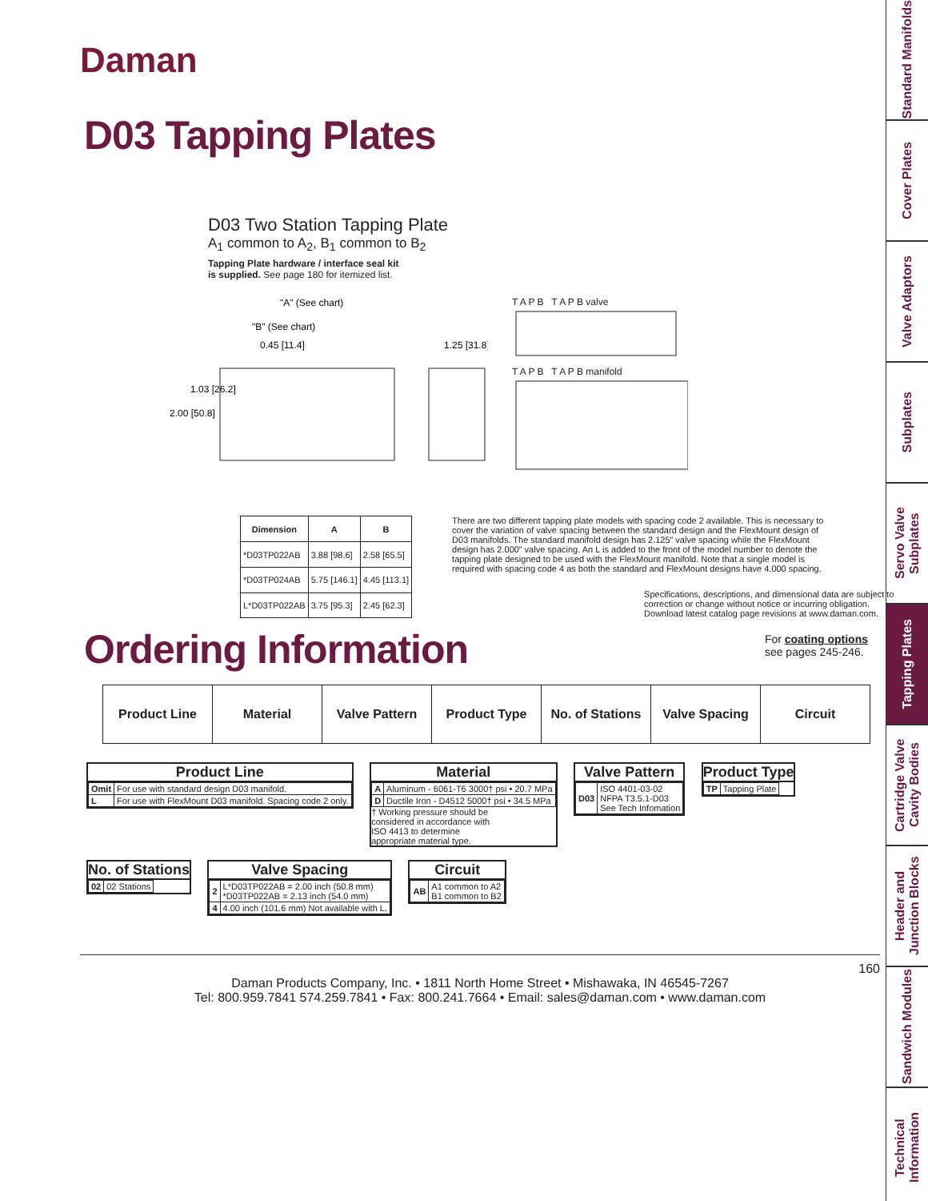Daman
D03 Tapping Plates
D03 Two Station Tapping Plate
A<sub>1</sub> common to A<sub>2</sub>, B<sub>1</sub> common to B<sub>2</sub>
Tapping Plate hardware / interface seal kit
is supplied. See page 180 for itemized list.
"A" (See chart)
"B" (See chart)
0.45 [11.4]
1.03 [26.2]
2.00 [50.8]
1.25 [31.8]
T A P B T A P B valve
T A P B T A P B manifold
| Dimension | A | B |
| --- | --- | --- |
| *D03TP022AB | 3.88 [98.6] | 2.58 [65.5] |
| *D03TP024AB | 5.75 [146.1] | 4.45 [113.1] |
| L*D03TP022AB | 3.75 [95.3] | 2.45 [62.3] |
There are two different tapping plate models with spacing code 2 available. This is necessary to cover the variation of valve spacing between the standard design and the FlexMount design of D03 manifolds. The standard manifold design has 2.125” valve spacing while the FlexMount design has 2.000” valve spacing. An L is added to the front of the model number to denote the tapping plate designed to be used with the FlexMount manifold. Note that a single model is required with spacing code 4 as both the standard and FlexMount designs have 4.000 spacing.
Specifications, descriptions, and dimensional data are subject to correction or change without notice or incurring obligation. Download latest catalog page revisions at www.daman.com.
Ordering Information
For coating options
see pages 245-246.
| Product Line | Material | Valve Pattern | Product Type | No. of Stations | Valve Spacing | Circuit |
Product Line
| Omit | For use with standard design D03 manifold. |
| L | For use with FlexMount D03 manifold. Spacing code 2 only. |
Material
| A | Aluminum - 6061-T6 3000† psi • 20.7 MPa |
| D | Ductile Iron - D4512 5000† psi • 34.5 MPa |
† Working pressure should be considered in accordance with ISO 4413 to determine appropriate material type.
Valve Pattern
| D03 | ISO 4401-03-02 NFPA T3.5.1-D03 See Tech Infomation |
Product Type
| TP | Tapping Plate |
No. of Stations
| 02 | 02 Stations |
Valve Spacing
| 2 | L*D03TP022AB = 2.00 inch (50.8 mm) *D03TP022AB = 2.13 inch (54.0 mm) |
| 4 | 4.00 inch (101.6 mm) Not available with L. |
Circuit
| AB | A1 common to A2 B1 common to B2 |
160
Daman Products Company, Inc. • 1811 North Home Street • Mishawaka, IN 46545-7267
Tel: 800.959.7841 574.259.7841 • Fax: 800.241.7664 • Email: sales@daman.com • www.daman.com
Standard Manifolds
Cover Plates
Valve Adaptors
Subplates
Servo Valve Subplates
Tapping Plates
Cartridge Valve Cavity Bodies
Header and Junction Blocks
Sandwich Modules
Technical Information